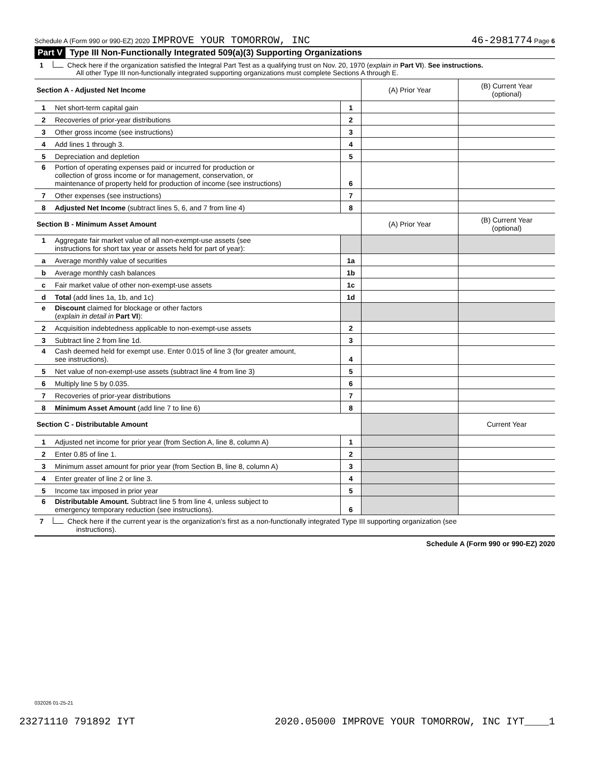Schedule A (Form 990 or 990-EZ) 2020 IMPROVE YOUR TOMORROW, INC 46-2981774 Page 6
Part V Type III Non-Functionally Integrated 509(a)(3) Supporting Organizations
1 Check here if the organization satisfied the Integral Part Test as a qualifying trust on Nov. 20, 1970 (explain in Part VI). See instructions.
All other Type III non-functionally integrated supporting organizations must complete Sections A through E.
| Section A - Adjusted Net Income | | | (A) Prior Year | (B) Current Year (optional) |
| 1 | Net short-term capital gain | 1 | | |
| 2 | Recoveries of prior-year distributions | 2 | | |
| 3 | Other gross income (see instructions) | 3 | | |
| 4 | Add lines 1 through 3. | 4 | | |
| 5 | Depreciation and depletion | 5 | | |
| 6 | Portion of operating expenses paid or incurred for production or collection of gross income or for management, conservation, or maintenance of property held for production of income (see instructions) | 6 | | |
| 7 | Other expenses (see instructions) | 7 | | |
| 8 | Adjusted Net Income (subtract lines 5, 6, and 7 from line 4) | 8 | | |
| Section B - Minimum Asset Amount | | | (A) Prior Year | (B) Current Year (optional) |
| 1 | Aggregate fair market value of all non-exempt-use assets (see instructions for short tax year or assets held for part of year): | | | |
| a | Average monthly value of securities | 1a | | |
| b | Average monthly cash balances | 1b | | |
| c | Fair market value of other non-exempt-use assets | 1c | | |
| d | Total (add lines 1a, 1b, and 1c) | 1d | | |
| e | Discount claimed for blockage or other factors ( explain in detail in Part VI ): | | | |
| 2 | Acquisition indebtedness applicable to non-exempt-use assets | 2 | | |
| 3 | Subtract line 2 from line 1d. | 3 | | |
| 4 | Cash deemed held for exempt use. Enter 0.015 of line 3 (for greater amount, see instructions). | 4 | | |
| 5 | Net value of non-exempt-use assets (subtract line 4 from line 3) | 5 | | |
| 6 | Multiply line 5 by 0.035. | 6 | | |
| 7 | Recoveries of prior-year distributions | 7 | | |
| 8 | Minimum Asset Amount (add line 7 to line 6) | 8 | | |
| Section C - Distributable Amount | | | | Current Year |
| 1 | Adjusted net income for prior year (from Section A, line 8, column A) | 1 | | |
| 2 | Enter 0.85 of line 1. | 2 | | |
| 3 | Minimum asset amount for prior year (from Section B, line 8, column A) | 3 | | |
| 4 | Enter greater of line 2 or line 3. | 4 | | |
| 5 | Income tax imposed in prior year | 5 | | |
| 6 | Distributable Amount. Subtract line 5 from line 4, unless subject to emergency temporary reduction (see instructions). | 6 | | |
7 Check here if the current year is the organization's first as a non-functionally integrated Type III supporting organization (see
instructions).
Schedule A (Form 990 or 990-EZ) 2020
032026 01-25-21
23271110 791892 IYT 2020.05000 IMPROVE YOUR TOMORROW, INC IYT____1